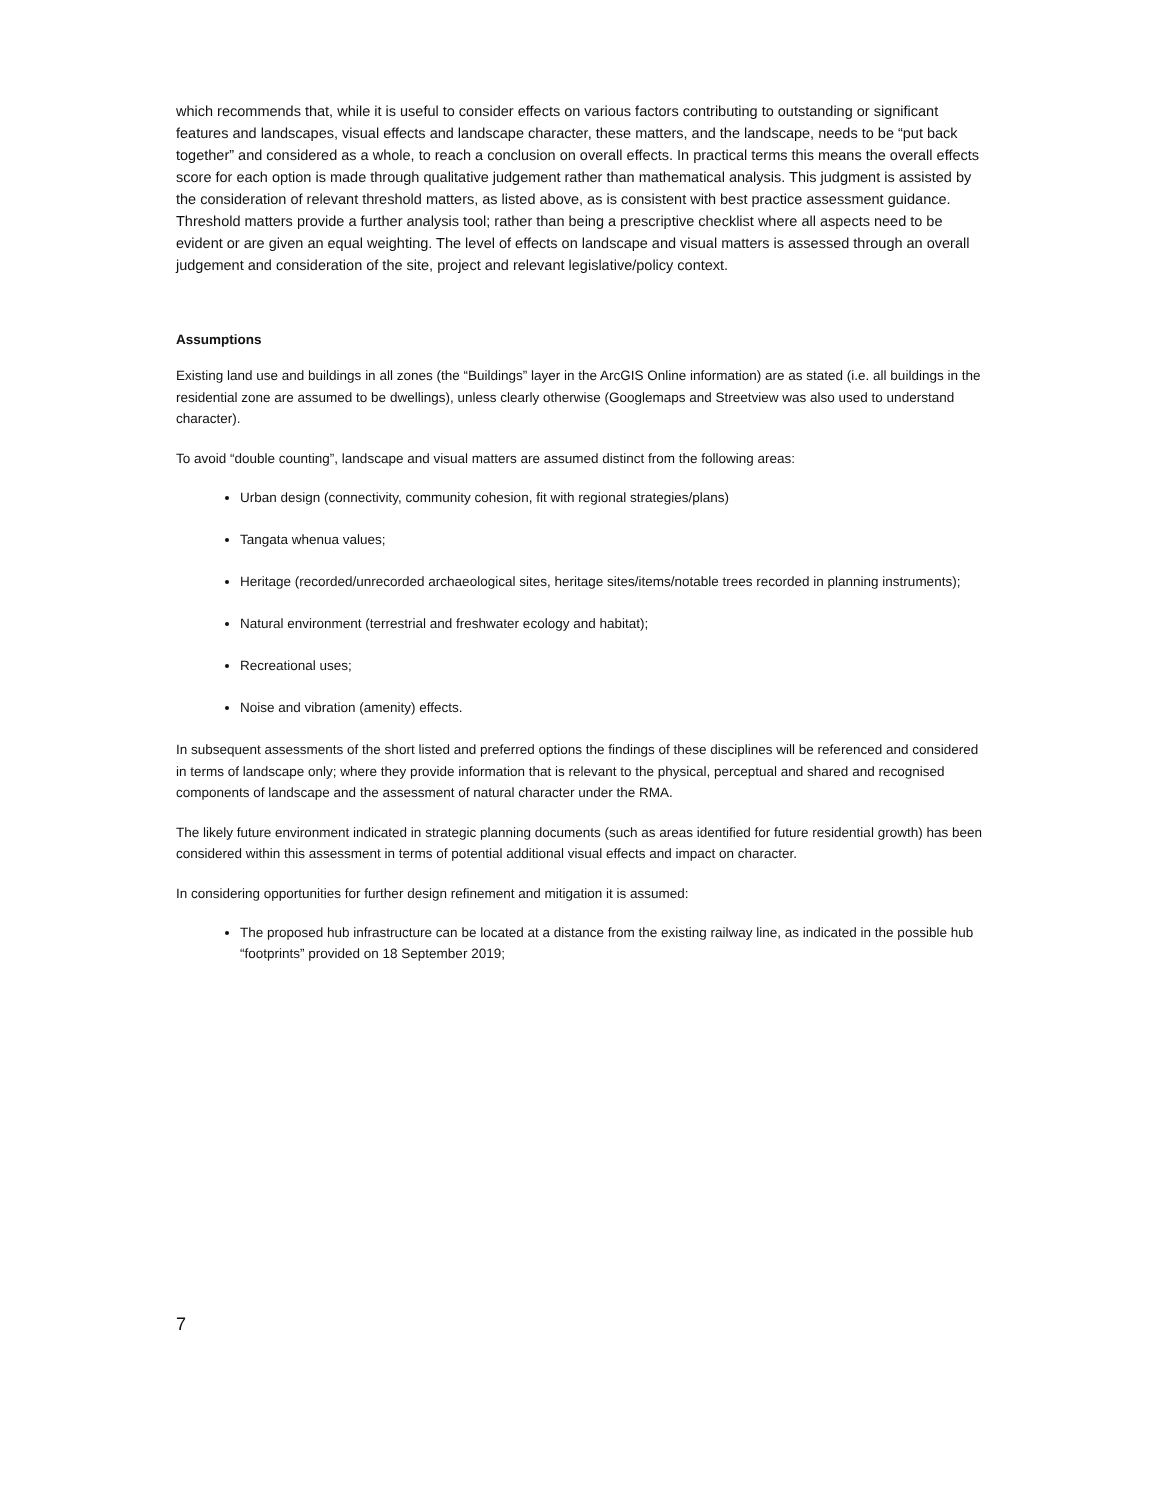which recommends that, while it is useful to consider effects on various factors contributing to outstanding or significant features and landscapes, visual effects and landscape character, these matters, and the landscape, needs to be “put back together” and considered as a whole, to reach a conclusion on overall effects. In practical terms this means the overall effects score for each option is made through qualitative judgement rather than mathematical analysis. This judgment is assisted by the consideration of relevant threshold matters, as listed above, as is consistent with best practice assessment guidance. Threshold matters provide a further analysis tool; rather than being a prescriptive checklist where all aspects need to be evident or are given an equal weighting. The level of effects on landscape and visual matters is assessed through an overall judgement and consideration of the site, project and relevant legislative/policy context.
Assumptions
Existing land use and buildings in all zones (the “Buildings” layer in the ArcGIS Online information) are as stated (i.e. all buildings in the residential zone are assumed to be dwellings), unless clearly otherwise (Googlemaps and Streetview was also used to understand character).
To avoid “double counting”, landscape and visual matters are assumed distinct from the following areas:
Urban design (connectivity, community cohesion, fit with regional strategies/plans)
Tangata whenua values;
Heritage (recorded/unrecorded archaeological sites, heritage sites/items/notable trees recorded in planning instruments);
Natural environment (terrestrial and freshwater ecology and habitat);
Recreational uses;
Noise and vibration (amenity) effects.
In subsequent assessments of the short listed and preferred options the findings of these disciplines will be referenced and considered in terms of landscape only; where they provide information that is relevant to the physical, perceptual and shared and recognised components of landscape and the assessment of natural character under the RMA.
The likely future environment indicated in strategic planning documents (such as areas identified for future residential growth) has been considered within this assessment in terms of potential additional visual effects and impact on character.
In considering opportunities for further design refinement and mitigation it is assumed:
The proposed hub infrastructure can be located at a distance from the existing railway line, as indicated in the possible hub “footprints” provided on 18 September 2019;
7